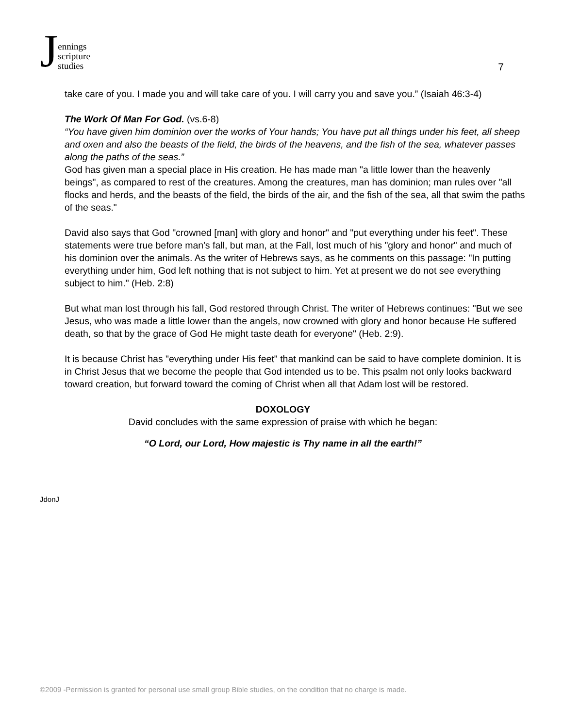Jennings
scripture
studies
7
take care of you. I made you and will take care of you. I will carry you and save you.” (Isaiah 46:3-4)
The Work Of Man For God. (vs.6-8)
“You have given him dominion over the works of Your hands; You have put all things under his feet, all sheep and oxen and also the beasts of the field, the birds of the heavens, and the fish of the sea, whatever passes along the paths of the seas.”
God has given man a special place in His creation. He has made man "a little lower than the heavenly beings", as compared to rest of the creatures. Among the creatures, man has dominion; man rules over "all flocks and herds, and the beasts of the field, the birds of the air, and the fish of the sea, all that swim the paths of the seas."
David also says that God "crowned [man] with glory and honor" and "put everything under his feet". These statements were true before man's fall, but man, at the Fall, lost much of his "glory and honor" and much of his dominion over the animals. As the writer of Hebrews says, as he comments on this passage: "In putting everything under him, God left nothing that is not subject to him. Yet at present we do not see everything subject to him." (Heb. 2:8)
But what man lost through his fall, God restored through Christ. The writer of Hebrews continues: "But we see Jesus, who was made a little lower than the angels, now crowned with glory and honor because He suffered death, so that by the grace of God He might taste death for everyone" (Heb. 2:9).
It is because Christ has "everything under His feet" that mankind can be said to have complete dominion. It is in Christ Jesus that we become the people that God intended us to be. This psalm not only looks backward toward creation, but forward toward the coming of Christ when all that Adam lost will be restored.
DOXOLOGY
David concludes with the same expression of praise with which he began:
“O Lord, our Lord, How majestic is Thy name in all the earth!”
JdonJ
©2009 -Permission is granted for personal use small group Bible studies, on the condition that no charge is made.